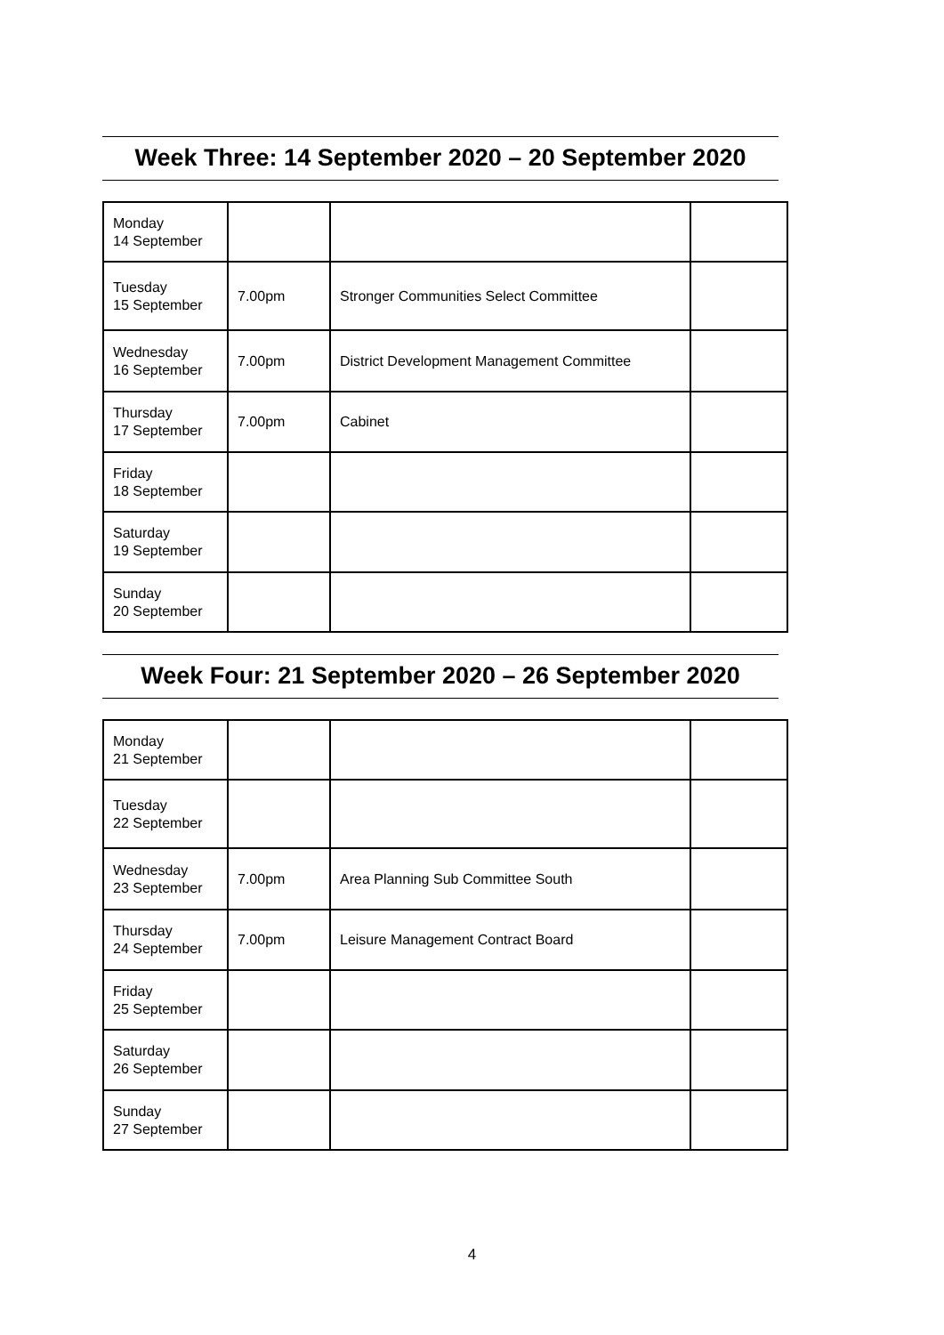Week Three: 14 September 2020 – 20 September 2020
| Monday 14 September | | | |
| Tuesday 15 September | 7.00pm | Stronger Communities Select Committee | |
| Wednesday 16 September | 7.00pm | District Development Management Committee | |
| Thursday 17 September | 7.00pm | Cabinet | |
| Friday 18 September | | | |
| Saturday 19 September | | | |
| Sunday 20 September | | | |
Week Four: 21 September 2020 – 26 September 2020
| Monday 21 September | | | |
| Tuesday 22 September | | | |
| Wednesday 23 September | 7.00pm | Area Planning Sub Committee South | |
| Thursday 24 September | 7.00pm | Leisure Management Contract Board | |
| Friday 25 September | | | |
| Saturday 26 September | | | |
| Sunday 27 September | | | |
4